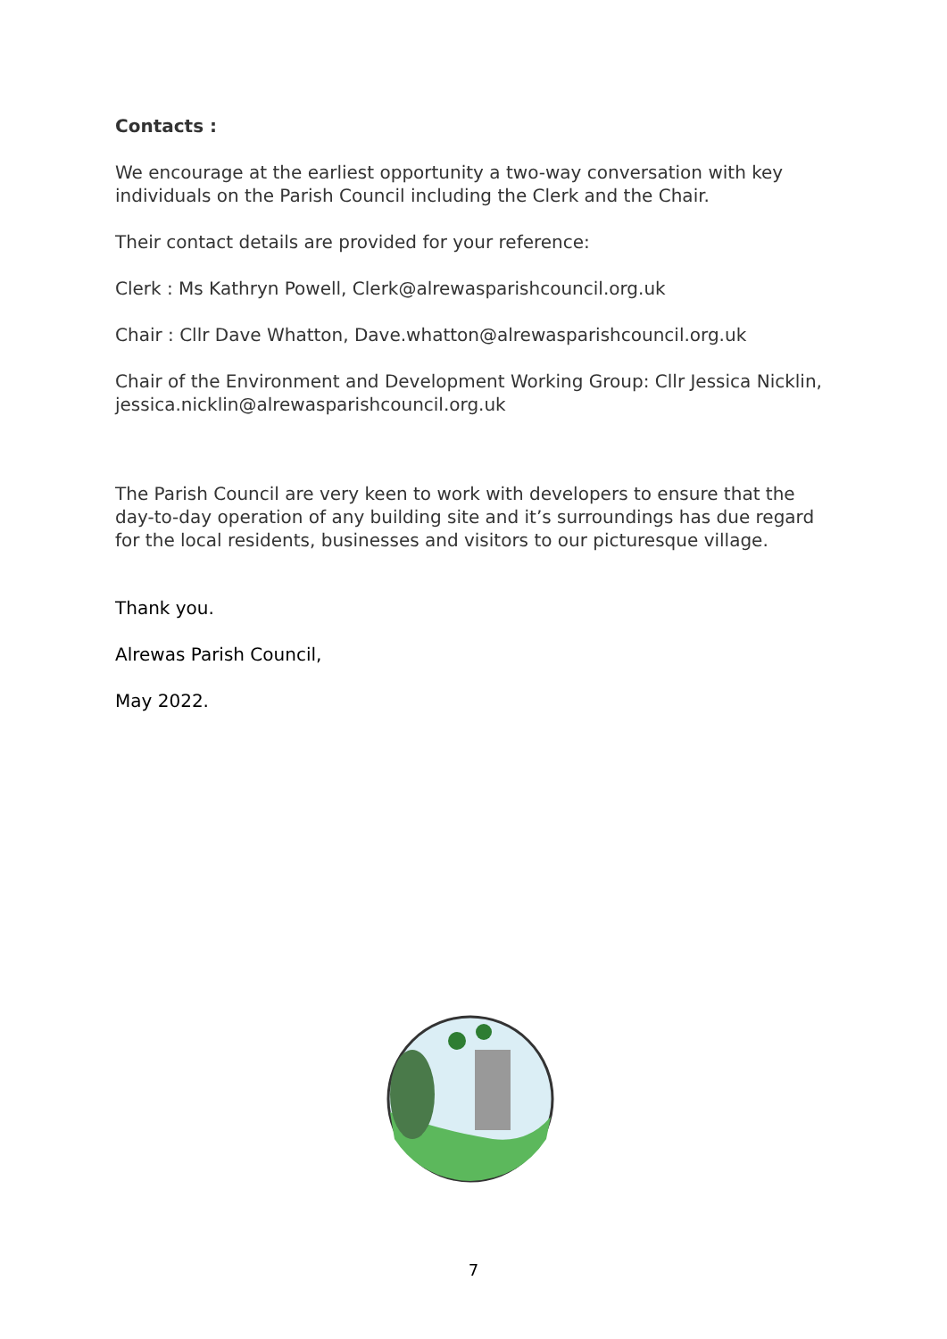Contacts :
We encourage at the earliest opportunity a two-way conversation with key individuals on the Parish Council including the Clerk and the Chair.
Their contact details are provided for your reference:
Clerk : Ms Kathryn Powell, Clerk@alrewasparishcouncil.org.uk
Chair : Cllr Dave Whatton, Dave.whatton@alrewasparishcouncil.org.uk
Chair of the Environment and Development Working Group: Cllr Jessica Nicklin, jessica.nicklin@alrewasparishcouncil.org.uk
The Parish Council are very keen to work with developers to ensure that the day-to-day operation of any building site and it’s surroundings has due regard for the local residents, businesses and visitors to our picturesque village.
Thank you.
Alrewas Parish Council,
May 2022.
7